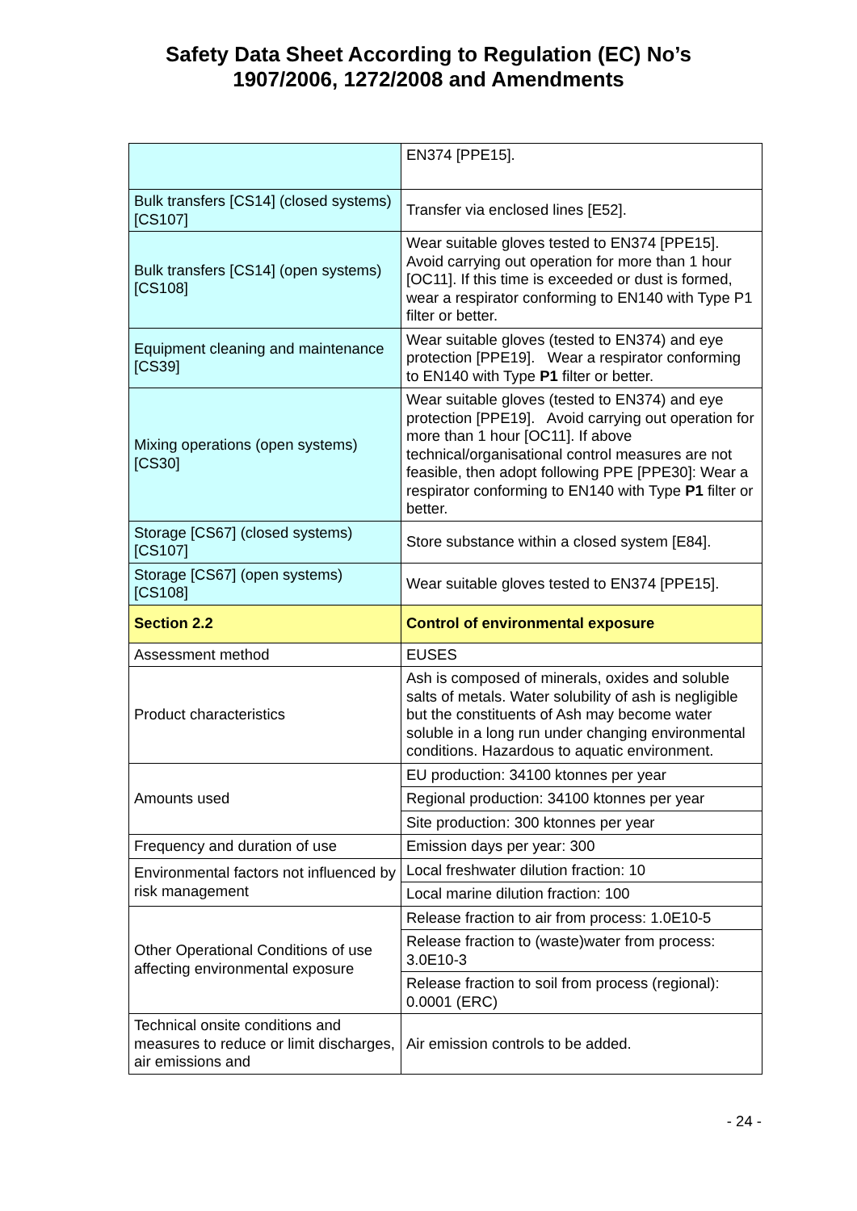Safety Data Sheet According to Regulation (EC) No’s
1907/2006, 1272/2008 and Amendments
| | EN374 [PPE15]. |
| Bulk transfers [CS14] (closed systems) [CS107] | Transfer via enclosed lines [E52]. |
| Bulk transfers [CS14] (open systems) [CS108] | Wear suitable gloves tested to EN374 [PPE15]. Avoid carrying out operation for more than 1 hour [OC11]. If this time is exceeded or dust is formed, wear a respirator conforming to EN140 with Type P1 filter or better. |
| Equipment cleaning and maintenance [CS39] | Wear suitable gloves (tested to EN374) and eye protection [PPE19]. Wear a respirator conforming to EN140 with Type P1 filter or better. |
| Mixing operations (open systems) [CS30] | Wear suitable gloves (tested to EN374) and eye protection [PPE19]. Avoid carrying out operation for more than 1 hour [OC11]. If above technical/organisational control measures are not feasible, then adopt following PPE [PPE30]: Wear a respirator conforming to EN140 with Type P1 filter or better. |
| Storage [CS67] (closed systems) [CS107] | Store substance within a closed system [E84]. |
| Storage [CS67] (open systems) [CS108] | Wear suitable gloves tested to EN374 [PPE15]. |
| Section 2.2 | Control of environmental exposure |
| Assessment method | EUSES |
| Product characteristics | Ash is composed of minerals, oxides and soluble salts of metals. Water solubility of ash is negligible but the constituents of Ash may become water soluble in a long run under changing environmental conditions. Hazardous to aquatic environment. |
| Amounts used | EU production: 34100 ktonnes per year |
| | Regional production: 34100 ktonnes per year |
| | Site production: 300 ktonnes per year |
| Frequency and duration of use | Emission days per year: 300 |
| Environmental factors not influenced by risk management | Local freshwater dilution fraction: 10 |
| | Local marine dilution fraction: 100 |
| Other Operational Conditions of use affecting environmental exposure | Release fraction to air from process: 1.0E10-5 |
| | Release fraction to (waste)water from process: 3.0E10-3 |
| | Release fraction to soil from process (regional): 0.0001 (ERC) |
| Technical onsite conditions and measures to reduce or limit discharges, air emissions and | Air emission controls to be added. |
- 24 -